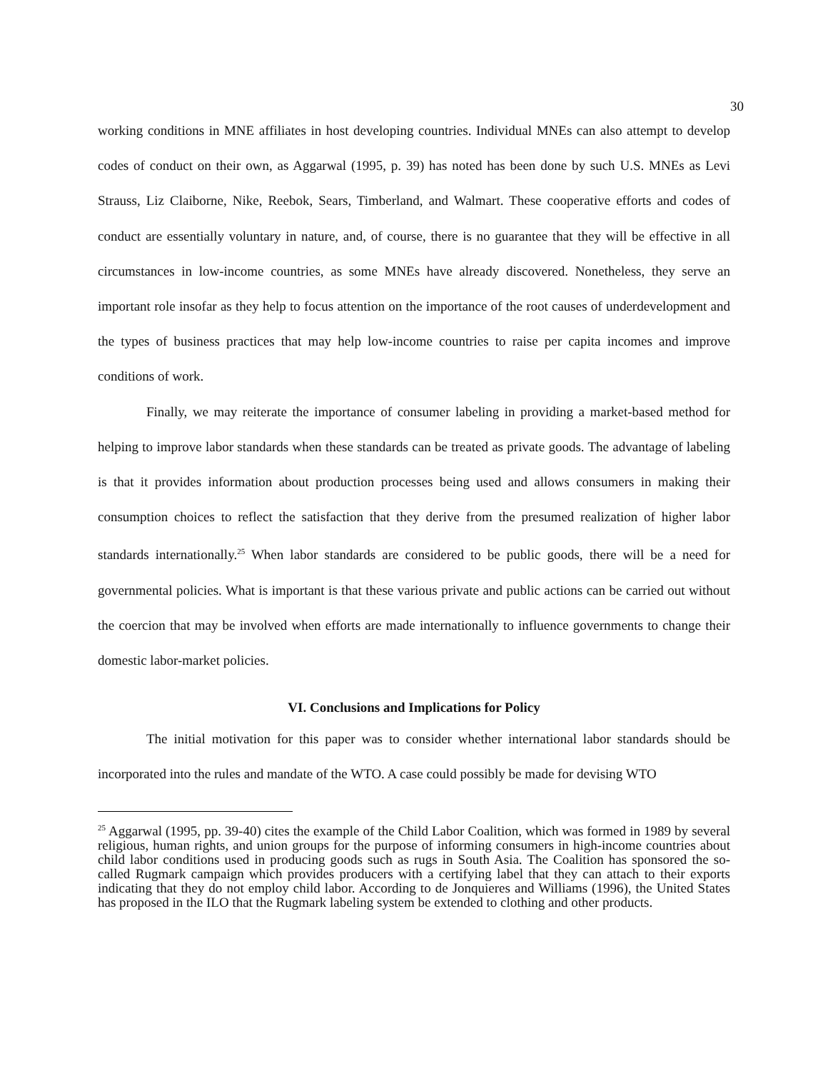30
working conditions in MNE affiliates in host developing countries. Individual MNEs can also attempt to develop codes of conduct on their own, as Aggarwal (1995, p. 39) has noted has been done by such U.S. MNEs as Levi Strauss, Liz Claiborne, Nike, Reebok, Sears, Timberland, and Walmart. These cooperative efforts and codes of conduct are essentially voluntary in nature, and, of course, there is no guarantee that they will be effective in all circumstances in low-income countries, as some MNEs have already discovered. Nonetheless, they serve an important role insofar as they help to focus attention on the importance of the root causes of underdevelopment and the types of business practices that may help low-income countries to raise per capita incomes and improve conditions of work.
Finally, we may reiterate the importance of consumer labeling in providing a market-based method for helping to improve labor standards when these standards can be treated as private goods. The advantage of labeling is that it provides information about production processes being used and allows consumers in making their consumption choices to reflect the satisfaction that they derive from the presumed realization of higher labor standards internationally.<sup>25</sup> When labor standards are considered to be public goods, there will be a need for governmental policies. What is important is that these various private and public actions can be carried out without the coercion that may be involved when efforts are made internationally to influence governments to change their domestic labor-market policies.
VI. Conclusions and Implications for Policy
The initial motivation for this paper was to consider whether international labor standards should be incorporated into the rules and mandate of the WTO. A case could possibly be made for devising WTO
<sup>25</sup> Aggarwal (1995, pp. 39-40) cites the example of the Child Labor Coalition, which was formed in 1989 by several religious, human rights, and union groups for the purpose of informing consumers in high-income countries about child labor conditions used in producing goods such as rugs in South Asia. The Coalition has sponsored the so-called Rugmark campaign which provides producers with a certifying label that they can attach to their exports indicating that they do not employ child labor. According to de Jonquieres and Williams (1996), the United States has proposed in the ILO that the Rugmark labeling system be extended to clothing and other products.